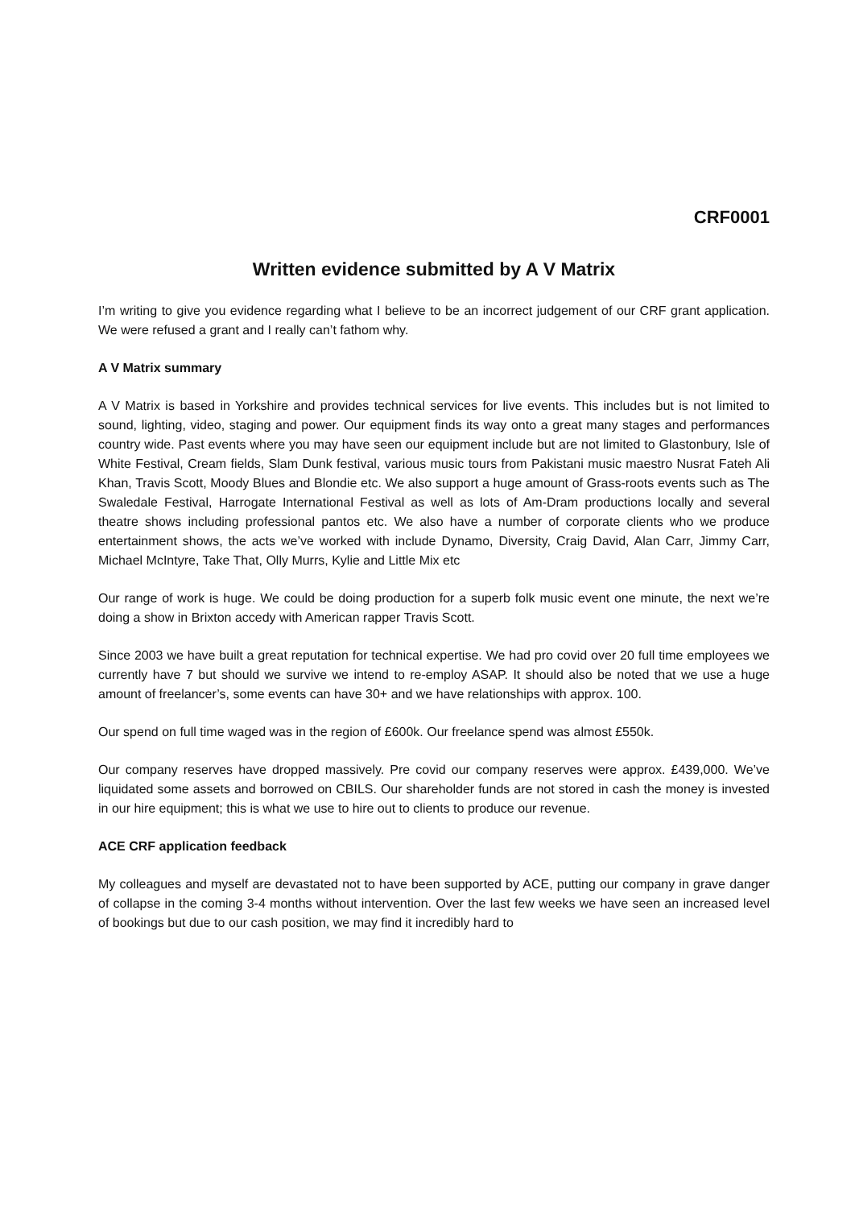CRF0001
Written evidence submitted by A V Matrix
I’m writing to give you evidence regarding what I believe to be an incorrect judgement of our CRF grant application. We were refused a grant and I really can’t fathom why.
A V Matrix summary
A V Matrix is based in Yorkshire and provides technical services for live events. This includes but is not limited to sound, lighting, video, staging and power. Our equipment finds its way onto a great many stages and performances country wide. Past events where you may have seen our equipment include but are not limited to Glastonbury, Isle of White Festival, Cream fields, Slam Dunk festival, various music tours from Pakistani music maestro Nusrat Fateh Ali Khan, Travis Scott, Moody Blues and Blondie etc. We also support a huge amount of Grass-roots events such as The Swaledale Festival, Harrogate International Festival as well as lots of Am-Dram productions locally and several theatre shows including professional pantos etc. We also have a number of corporate clients who we produce entertainment shows, the acts we’ve worked with include Dynamo, Diversity, Craig David, Alan Carr, Jimmy Carr, Michael McIntyre, Take That, Olly Murrs, Kylie and Little Mix etc
Our range of work is huge. We could be doing production for a superb folk music event one minute, the next we’re doing a show in Brixton accedy with American rapper Travis Scott.
Since 2003 we have built a great reputation for technical expertise. We had pro covid over 20 full time employees we currently have 7 but should we survive we intend to re-employ ASAP. It should also be noted that we use a huge amount of freelancer’s, some events can have 30+ and we have relationships with approx. 100.
Our spend on full time waged was in the region of £600k. Our freelance spend was almost £550k.
Our company reserves have dropped massively. Pre covid our company reserves were approx. £439,000. We’ve liquidated some assets and borrowed on CBILS. Our shareholder funds are not stored in cash the money is invested in our hire equipment; this is what we use to hire out to clients to produce our revenue.
ACE CRF application feedback
My colleagues and myself are devastated not to have been supported by ACE, putting our company in grave danger of collapse in the coming 3-4 months without intervention. Over the last few weeks we have seen an increased level of bookings but due to our cash position, we may find it incredibly hard to